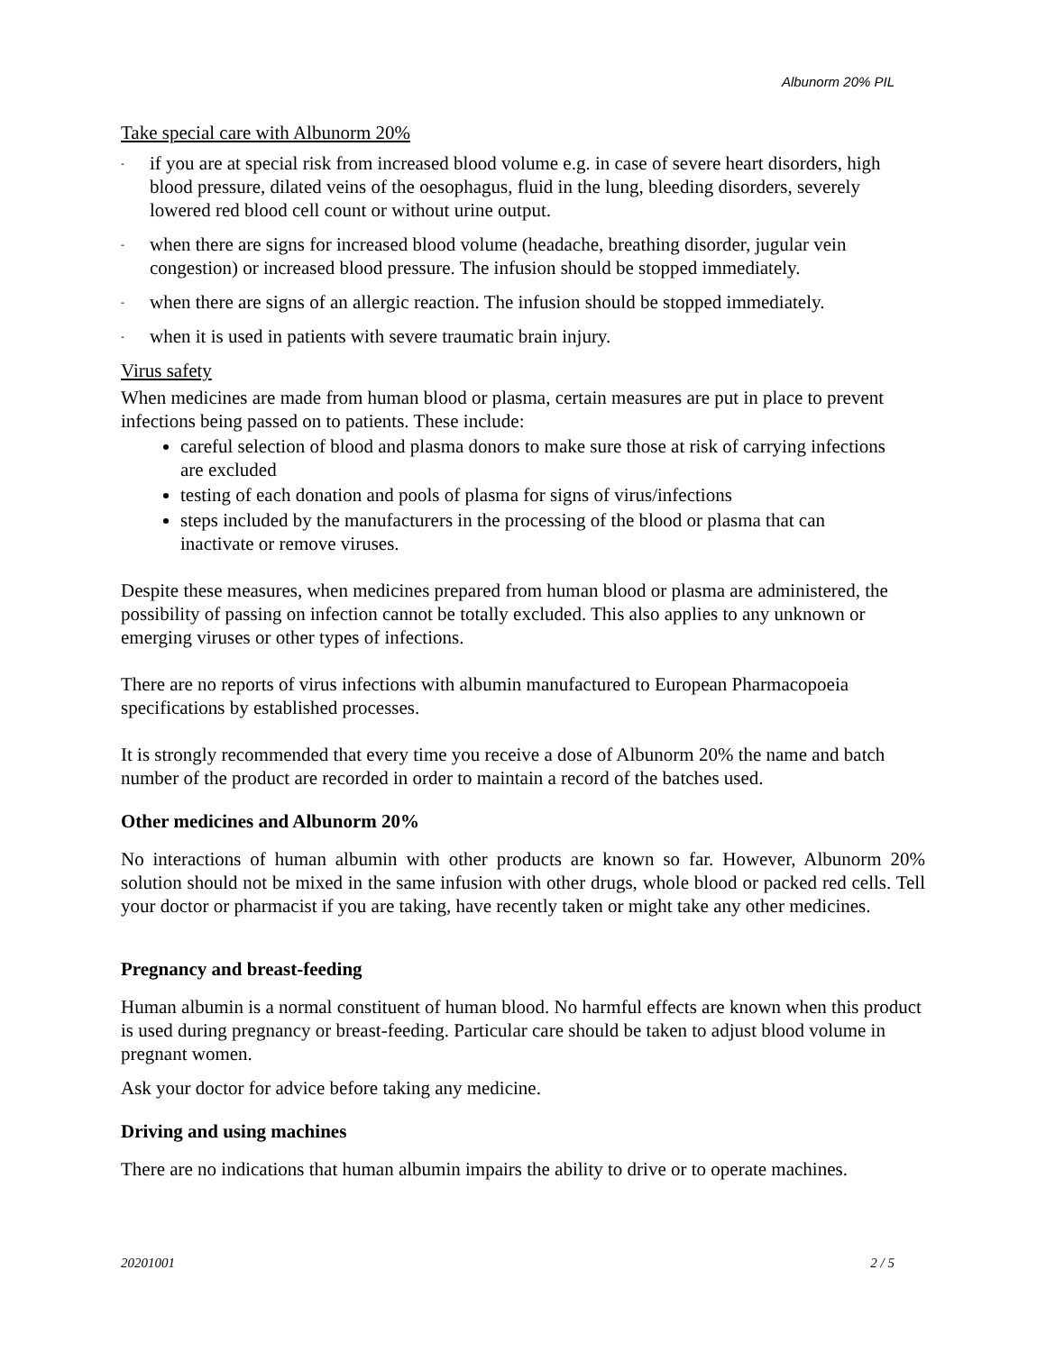Albunorm 20% PIL
Take special care with Albunorm 20%
- if you are at special risk from increased blood volume e.g. in case of severe heart disorders, high blood pressure, dilated veins of the oesophagus, fluid in the lung, bleeding disorders, severely lowered red blood cell count or without urine output.
- when there are signs for increased blood volume (headache, breathing disorder, jugular vein congestion) or increased blood pressure. The infusion should be stopped immediately.
- when there are signs of an allergic reaction. The infusion should be stopped immediately.
- when it is used in patients with severe traumatic brain injury.
Virus safety
When medicines are made from human blood or plasma, certain measures are put in place to prevent infections being passed on to patients. These include:
careful selection of blood and plasma donors to make sure those at risk of carrying infections are excluded
testing of each donation and pools of plasma for signs of virus/infections
steps included by the manufacturers in the processing of the blood or plasma that can inactivate or remove viruses.
Despite these measures, when medicines prepared from human blood or plasma are administered, the possibility of passing on infection cannot be totally excluded. This also applies to any unknown or emerging viruses or other types of infections.
There are no reports of virus infections with albumin manufactured to European Pharmacopoeia specifications by established processes.
It is strongly recommended that every time you receive a dose of Albunorm 20% the name and batch number of the product are recorded in order to maintain a record of the batches used.
Other medicines and Albunorm 20%
No interactions of human albumin with other products are known so far. However, Albunorm 20% solution should not be mixed in the same infusion with other drugs, whole blood or packed red cells. Tell your doctor or pharmacist if you are taking, have recently taken or might take any other medicines.
Pregnancy and breast-feeding
Human albumin is a normal constituent of human blood. No harmful effects are known when this product is used during pregnancy or breast-feeding. Particular care should be taken to adjust blood volume in pregnant women.
Ask your doctor for advice before taking any medicine.
Driving and using machines
There are no indications that human albumin impairs the ability to drive or to operate machines.
20201001 2 / 5